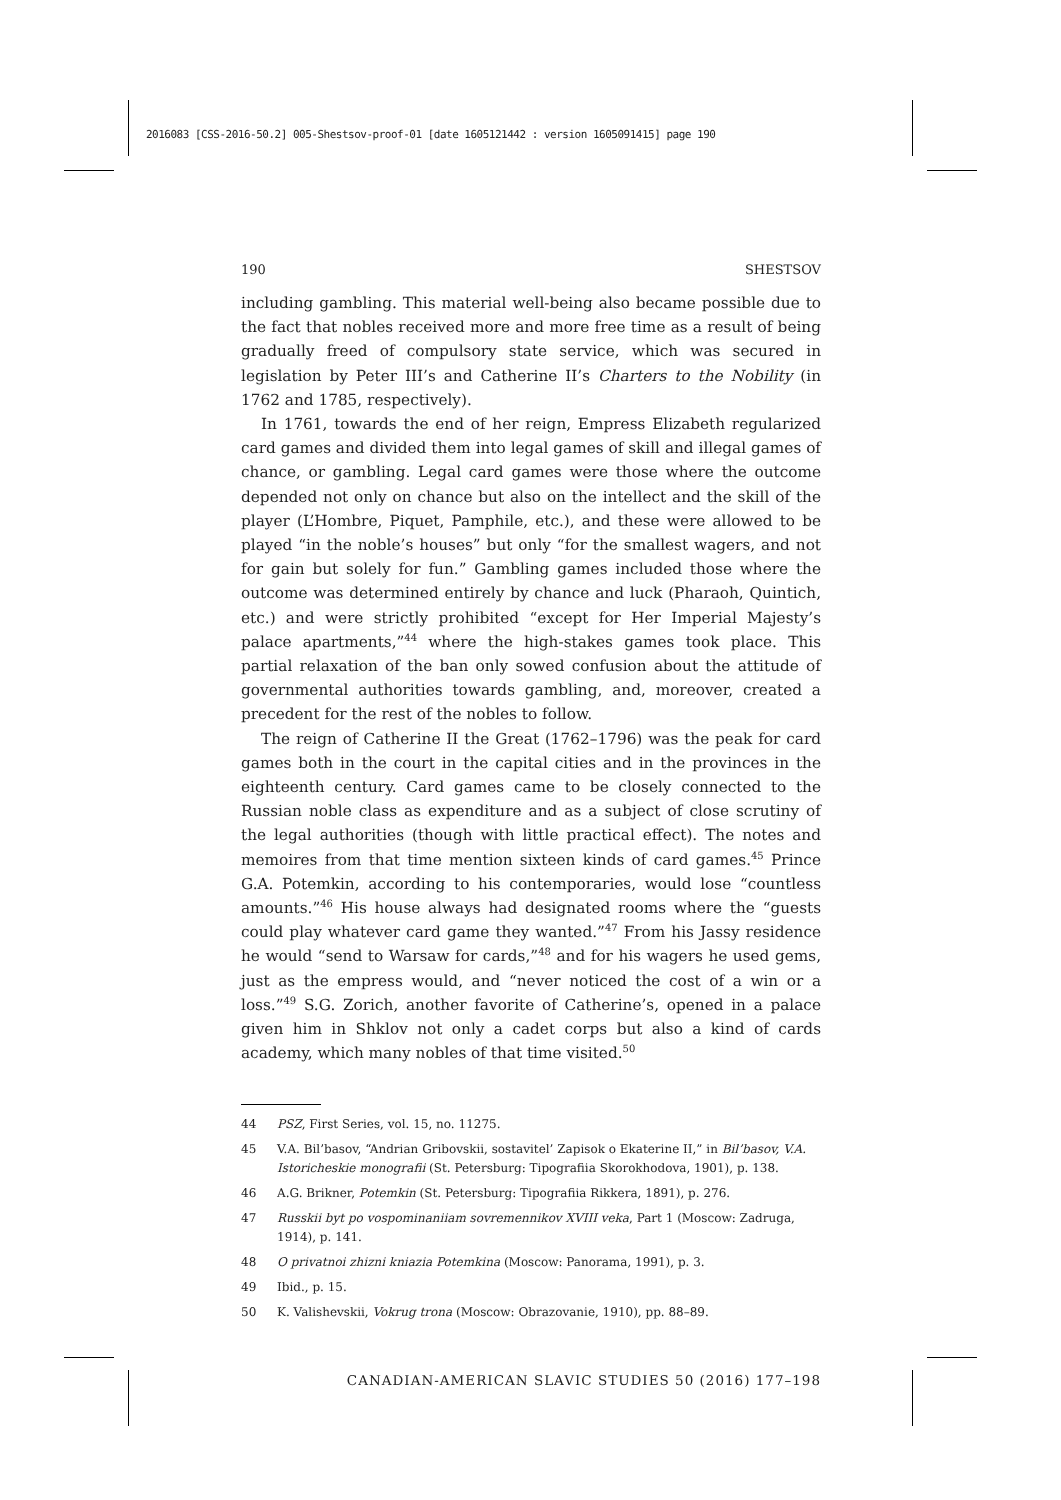2016083 [CSS-2016-50.2] 005-Shestsov-proof-01 [date 1605121442 : version 1605091415] page 190
190 SHESTSOV
including gambling. This material well-being also became possible due to the fact that nobles received more and more free time as a result of being gradually freed of compulsory state service, which was secured in legislation by Peter III’s and Catherine II’s Charters to the Nobility (in 1762 and 1785, respectively).
In 1761, towards the end of her reign, Empress Elizabeth regularized card games and divided them into legal games of skill and illegal games of chance, or gambling. Legal card games were those where the outcome depended not only on chance but also on the intellect and the skill of the player (L’Hombre, Piquet, Pamphile, etc.), and these were allowed to be played “in the noble’s houses” but only “for the smallest wagers, and not for gain but solely for fun.” Gambling games included those where the outcome was determined entirely by chance and luck (Pharaoh, Quintich, etc.) and were strictly prohibited “except for Her Imperial Majesty’s palace apartments,”<sup>44</sup> where the high-stakes games took place. This partial relaxation of the ban only sowed confusion about the attitude of governmental authorities towards gambling, and, moreover, created a precedent for the rest of the nobles to follow.
The reign of Catherine II the Great (1762–1796) was the peak for card games both in the court in the capital cities and in the provinces in the eighteenth century. Card games came to be closely connected to the Russian noble class as expenditure and as a subject of close scrutiny of the legal authorities (though with little practical effect). The notes and memoires from that time mention sixteen kinds of card games.<sup>45</sup> Prince G.A. Potemkin, according to his contemporaries, would lose “countless amounts.”<sup>46</sup> His house always had designated rooms where the “guests could play whatever card game they wanted.”<sup>47</sup> From his Jassy residence he would “send to Warsaw for cards,”<sup>48</sup> and for his wagers he used gems, just as the empress would, and “never noticed the cost of a win or a loss.”<sup>49</sup> S.G. Zorich, another favorite of Catherine’s, opened in a palace given him in Shklov not only a cadet corps but also a kind of cards academy, which many nobles of that time visited.<sup>50</sup>
44 PSZ, First Series, vol. 15, no. 11275.
45 V.A. Bil’basov, “Andrian Gribovskii, sostavitel’ Zapisok o Ekaterine II,” in Bil’basov, V.A. Istoricheskie monografii (St. Petersburg: Tipografiia Skorokhodova, 1901), p. 138.
46 A.G. Brikner, Potemkin (St. Petersburg: Tipografiia Rikkera, 1891), p. 276.
47 Russkii byt po vospominaniiam sovremennikov XVIII veka, Part 1 (Moscow: Zadruga, 1914), p. 141.
48 O privatnoi zhizni kniazia Potemkina (Moscow: Panorama, 1991), p. 3.
49 Ibid., p. 15.
50 K. Valishevskii, Vokrug trona (Moscow: Obrazovanie, 1910), pp. 88–89.
CANADIAN-AMERICAN SLAVIC STUDIES 50 (2016) 177–198